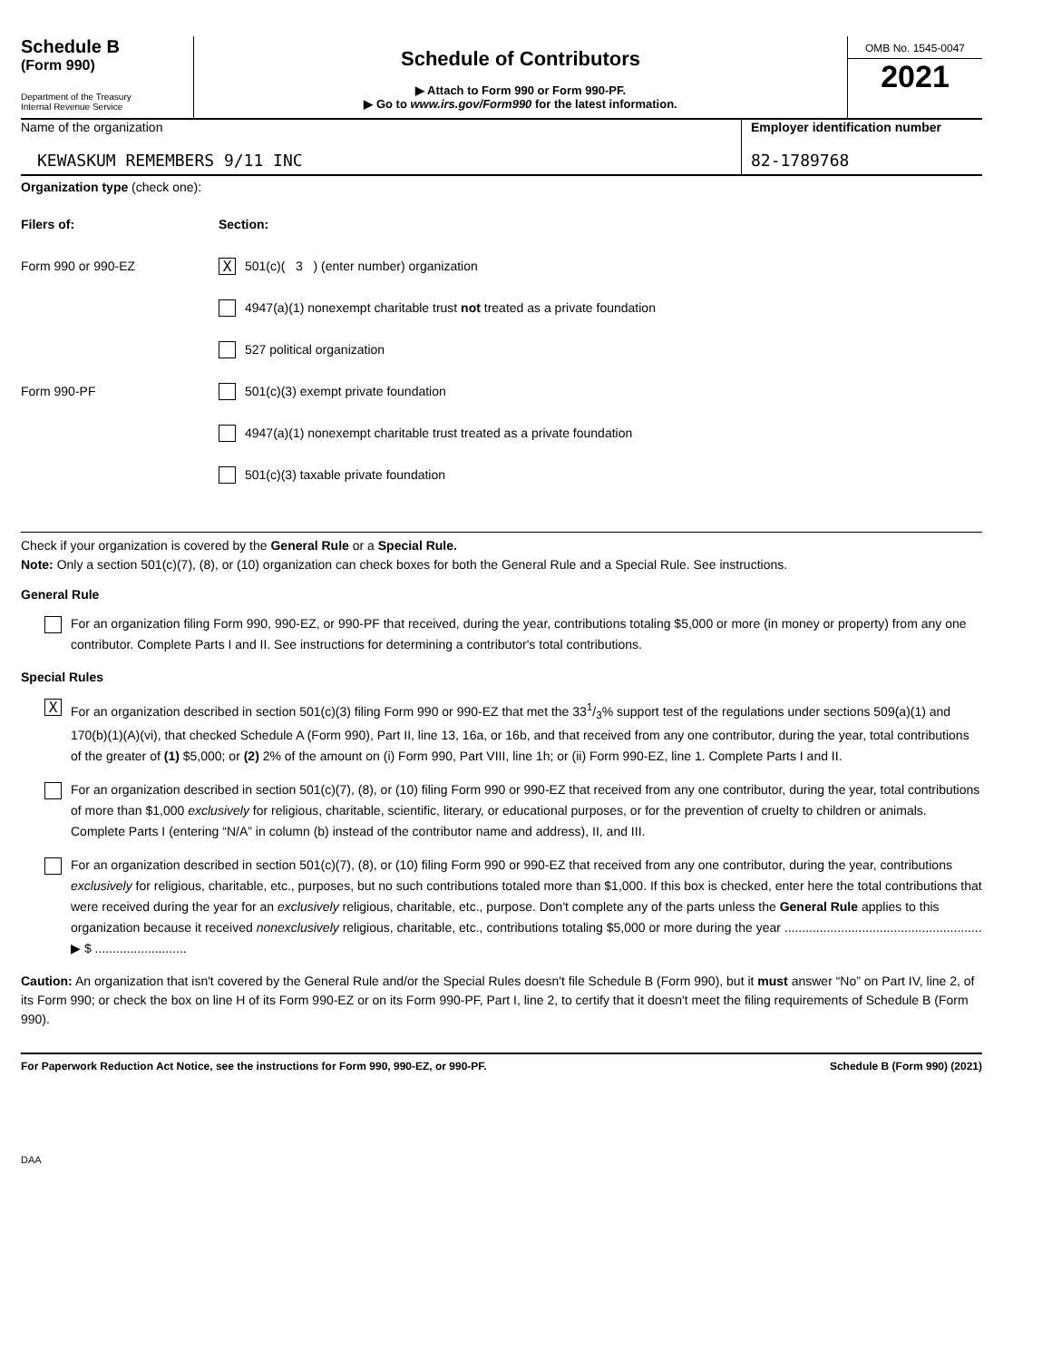Schedule B
(Form 990)
Department of the Treasury
Internal Revenue Service
Schedule of Contributors
▶ Attach to Form 990 or Form 990-PF.
▶ Go to www.irs.gov/Form990 for the latest information.
OMB No. 1545-0047
2021
Name of the organization
KEWASKUM REMEMBERS 9/11 INC
Employer identification number
82-1789768
Organization type (check one):
Filers of: Section:
Form 990 or 990-EZ X 501(c)( 3 ) (enter number) organization
4947(a)(1) nonexempt charitable trust not treated as a private foundation
527 political organization
Form 990-PF 501(c)(3) exempt private foundation
4947(a)(1) nonexempt charitable trust treated as a private foundation
501(c)(3) taxable private foundation
Check if your organization is covered by the General Rule or a Special Rule.
Note: Only a section 501(c)(7), (8), or (10) organization can check boxes for both the General Rule and a Special Rule. See instructions.
General Rule
For an organization filing Form 990, 990-EZ, or 990-PF that received, during the year, contributions totaling $5,000 or more (in money or property) from any one contributor. Complete Parts I and II. See instructions for determining a contributor's total contributions.
Special Rules
X
For an organization described in section 501(c)(3) filing Form 990 or 990-EZ that met the 331/3% support test of the regulations under sections 509(a)(1) and 170(b)(1)(A)(vi), that checked Schedule A (Form 990), Part II, line 13, 16a, or 16b, and that received from any one contributor, during the year, total contributions of the greater of (1) $5,000; or (2) 2% of the amount on (i) Form 990, Part VIII, line 1h; or (ii) Form 990-EZ, line 1. Complete Parts I and II.
For an organization described in section 501(c)(7), (8), or (10) filing Form 990 or 990-EZ that received from any one contributor, during the year, total contributions of more than $1,000 exclusively for religious, charitable, scientific, literary, or educational purposes, or for the prevention of cruelty to children or animals. Complete Parts I (entering “N/A” in column (b) instead of the contributor name and address), II, and III.
For an organization described in section 501(c)(7), (8), or (10) filing Form 990 or 990-EZ that received from any one contributor, during the year, contributions exclusively for religious, charitable, etc., purposes, but no such contributions totaled more than $1,000. If this box is checked, enter here the total contributions that were received during the year for an exclusively religious, charitable, etc., purpose. Don't complete any of the parts unless the General Rule applies to this organization because it received nonexclusively religious, charitable, etc., contributions totaling $5,000 or more during the year ........................................................ ▶ $ ..........................
Caution: An organization that isn't covered by the General Rule and/or the Special Rules doesn't file Schedule B (Form 990), but it must answer “No” on Part IV, line 2, of its Form 990; or check the box on line H of its Form 990-EZ or on its Form 990-PF, Part I, line 2, to certify that it doesn't meet the filing requirements of Schedule B (Form 990).
For Paperwork Reduction Act Notice, see the instructions for Form 990, 990-EZ, or 990-PF. Schedule B (Form 990) (2021)
DAA